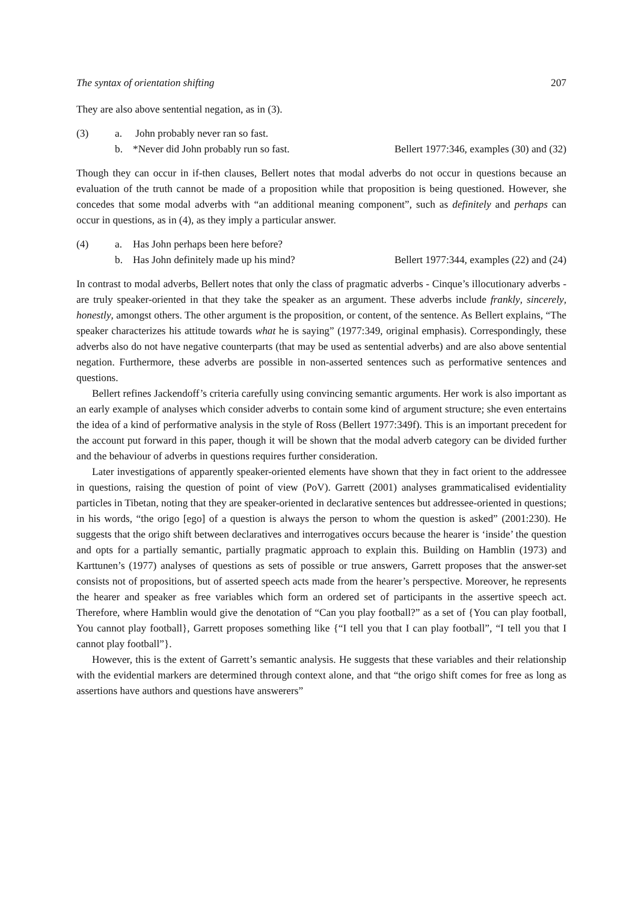The syntax of orientation shifting 207
They are also above sentential negation, as in (3).
(3) a. John probably never ran so fast.
b. *Never did John probably run so fast. Bellert 1977:346, examples (30) and (32)
Though they can occur in if-then clauses, Bellert notes that modal adverbs do not occur in questions because an evaluation of the truth cannot be made of a proposition while that proposition is being questioned. However, she concedes that some modal adverbs with “an additional meaning component”, such as definitely and perhaps can occur in questions, as in (4), as they imply a particular answer.
(4) a. Has John perhaps been here before?
b. Has John definitely made up his mind? Bellert 1977:344, examples (22) and (24)
In contrast to modal adverbs, Bellert notes that only the class of pragmatic adverbs - Cinque’s illocutionary adverbs - are truly speaker-oriented in that they take the speaker as an argument. These adverbs include frankly, sincerely, honestly, amongst others. The other argument is the proposition, or content, of the sentence. As Bellert explains, “The speaker characterizes his attitude towards what he is saying” (1977:349, original emphasis). Correspondingly, these adverbs also do not have negative counterparts (that may be used as sentential adverbs) and are also above sentential negation. Furthermore, these adverbs are possible in non-asserted sentences such as performative sentences and questions.
Bellert refines Jackendoff’s criteria carefully using convincing semantic arguments. Her work is also important as an early example of analyses which consider adverbs to contain some kind of argument structure; she even entertains the idea of a kind of performative analysis in the style of Ross (Bellert 1977:349f). This is an important precedent for the account put forward in this paper, though it will be shown that the modal adverb category can be divided further and the behaviour of adverbs in questions requires further consideration.
Later investigations of apparently speaker-oriented elements have shown that they in fact orient to the addressee in questions, raising the question of point of view (PoV). Garrett (2001) analyses grammaticalised evidentiality particles in Tibetan, noting that they are speaker-oriented in declarative sentences but addressee-oriented in questions; in his words, “the origo [ego] of a question is always the person to whom the question is asked” (2001:230). He suggests that the origo shift between declaratives and interrogatives occurs because the hearer is ‘inside’ the question and opts for a partially semantic, partially pragmatic approach to explain this. Building on Hamblin (1973) and Karttunen’s (1977) analyses of questions as sets of possible or true answers, Garrett proposes that the answer-set consists not of propositions, but of asserted speech acts made from the hearer’s perspective. Moreover, he represents the hearer and speaker as free variables which form an ordered set of participants in the assertive speech act. Therefore, where Hamblin would give the denotation of “Can you play football?” as a set of {You can play football, You cannot play football}, Garrett proposes something like {“I tell you that I can play football”, “I tell you that I cannot play football”}.
However, this is the extent of Garrett’s semantic analysis. He suggests that these variables and their relationship with the evidential markers are determined through context alone, and that “the origo shift comes for free as long as assertions have authors and questions have answerers”